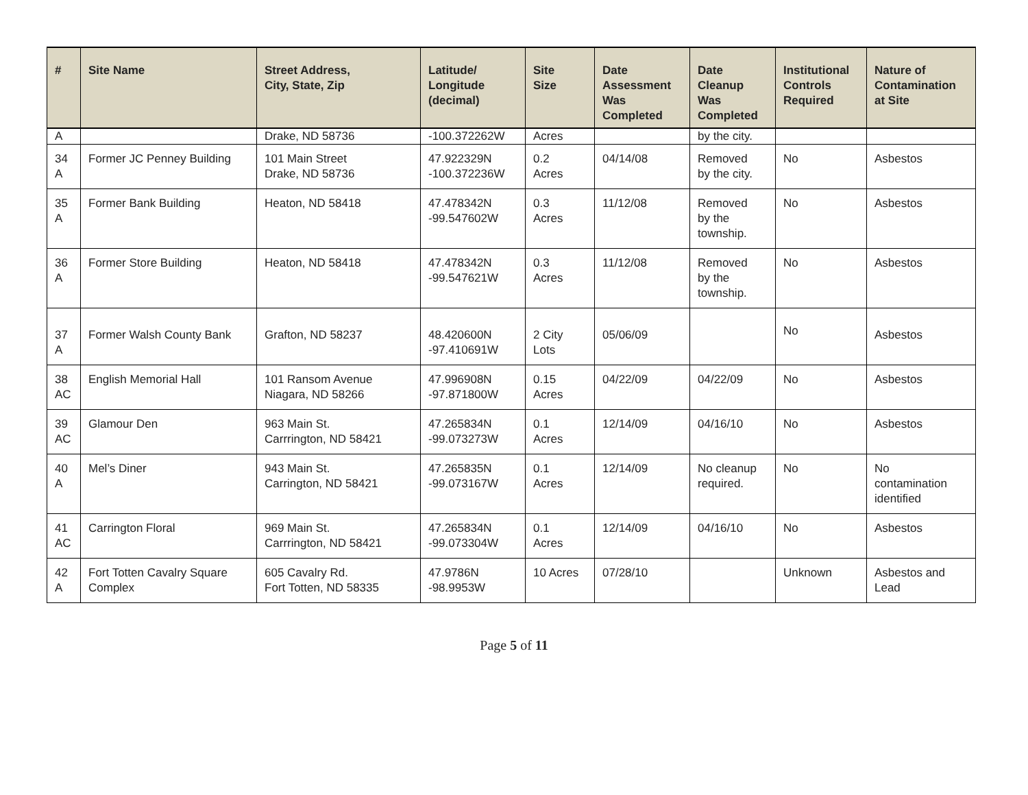| # | Site Name | Street Address, City, State, Zip | Latitude/ Longitude (decimal) | Site Size | Date Assessment Was Completed | Date Cleanup Was Completed | Institutional Controls Required | Nature of Contamination at Site |
| --- | --- | --- | --- | --- | --- | --- | --- | --- |
| A | | Drake, ND 58736 | -100.372262W | Acres | | by the city. | | |
| 34 A | Former JC Penney Building | 101 Main Street Drake, ND 58736 | 47.922329N -100.372236W | 0.2 Acres | 04/14/08 | Removed by the city. | No | Asbestos |
| 35 A | Former Bank Building | Heaton, ND 58418 | 47.478342N -99.547602W | 0.3 Acres | 11/12/08 | Removed by the township. | No | Asbestos |
| 36 A | Former Store Building | Heaton, ND 58418 | 47.478342N -99.547621W | 0.3 Acres | 11/12/08 | Removed by the township. | No | Asbestos |
| 37 A | Former Walsh County Bank | Grafton, ND 58237 | 48.420600N -97.410691W | 2 City Lots | 05/06/09 | | No | Asbestos |
| 38 AC | English Memorial Hall | 101 Ransom Avenue Niagara, ND 58266 | 47.996908N -97.871800W | 0.15 Acres | 04/22/09 | 04/22/09 | No | Asbestos |
| 39 AC | Glamour Den | 963 Main St. Carrrington, ND 58421 | 47.265834N -99.073273W | 0.1 Acres | 12/14/09 | 04/16/10 | No | Asbestos |
| 40 A | Mel’s Diner | 943 Main St. Carrington, ND 58421 | 47.265835N -99.073167W | 0.1 Acres | 12/14/09 | No cleanup required. | No | No contamination identified |
| 41 AC | Carrington Floral | 969 Main St. Carrrington, ND 58421 | 47.265834N -99.073304W | 0.1 Acres | 12/14/09 | 04/16/10 | No | Asbestos |
| 42 A | Fort Totten Cavalry Square Complex | 605 Cavalry Rd. Fort Totten, ND 58335 | 47.9786N -98.9953W | 10 Acres | 07/28/10 | | Unknown | Asbestos and Lead |
Page 5 of 11